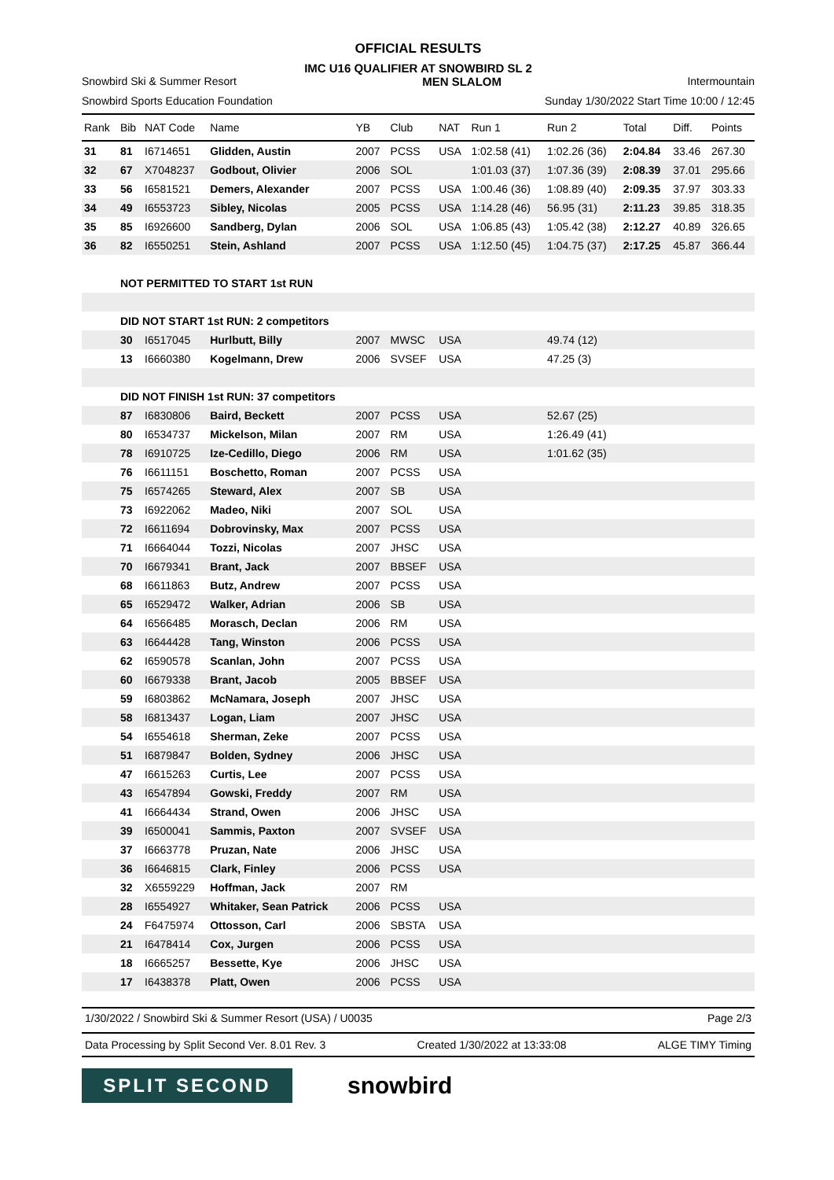OFFICIAL RESULTS
IMC U16 QUALIFIER AT SNOWBIRD SL 2
Snowbird Ski & Summer Resort MEN SLALOM Intermountain
Snowbird Sports Education Foundation Sunday 1/30/2022 Start Time 10:00 / 12:45
| Rank | Bib | NAT Code | Name | YB | Club | NAT | Run 1 | Run 2 | Total | Diff. | Points |
| --- | --- | --- | --- | --- | --- | --- | --- | --- | --- | --- | --- |
| 31 | 81 | I6714651 | Glidden, Austin | 2007 | PCSS | USA | 1:02.58 (41) | 1:02.26 (36) | 2:04.84 | 33.46 | 267.30 |
| 32 | 67 | X7048237 | Godbout, Olivier | 2006 | SOL | | 1:01.03 (37) | 1:07.36 (39) | 2:08.39 | 37.01 | 295.66 |
| 33 | 56 | I6581521 | Demers, Alexander | 2007 | PCSS | USA | 1:00.46 (36) | 1:08.89 (40) | 2:09.35 | 37.97 | 303.33 |
| 34 | 49 | I6553723 | Sibley, Nicolas | 2005 | PCSS | USA | 1:14.28 (46) | 56.95 (31) | 2:11.23 | 39.85 | 318.35 |
| 35 | 85 | I6926600 | Sandberg, Dylan | 2006 | SOL | USA | 1:06.85 (43) | 1:05.42 (38) | 2:12.27 | 40.89 | 326.65 |
| 36 | 82 | I6550251 | Stein, Ashland | 2007 | PCSS | USA | 1:12.50 (45) | 1:04.75 (37) | 2:17.25 | 45.87 | 366.44 |
| | NOT PERMITTED TO START 1st RUN | | | | | | | | | | |
| | DID NOT START 1st RUN: 2 competitors | | | | | | | | | | |
| | 30 | I6517045 | Hurlbutt, Billy | 2007 | MWSC | USA | | 49.74 (12) | | | |
| | 13 | I6660380 | Kogelmann, Drew | 2006 | SVSEF | USA | | 47.25 (3) | | | |
| | DID NOT FINISH 1st RUN: 37 competitors | | | | | | | | | | |
| | 87 | I6830806 | Baird, Beckett | 2007 | PCSS | USA | | 52.67 (25) | | | |
| | 80 | I6534737 | Mickelson, Milan | 2007 | RM | USA | | 1:26.49 (41) | | | |
| | 78 | I6910725 | Ize-Cedillo, Diego | 2006 | RM | USA | | 1:01.62 (35) | | | |
| | 76 | I6611151 | Boschetto, Roman | 2007 | PCSS | USA | | | | | |
| | 75 | I6574265 | Steward, Alex | 2007 | SB | USA | | | | | |
| | 73 | I6922062 | Madeo, Niki | 2007 | SOL | USA | | | | | |
| | 72 | I6611694 | Dobrovinsky, Max | 2007 | PCSS | USA | | | | | |
| | 71 | I6664044 | Tozzi, Nicolas | 2007 | JHSC | USA | | | | | |
| | 70 | I6679341 | Brant, Jack | 2007 | BBSEF | USA | | | | | |
| | 68 | I6611863 | Butz, Andrew | 2007 | PCSS | USA | | | | | |
| | 65 | I6529472 | Walker, Adrian | 2006 | SB | USA | | | | | |
| | 64 | I6566485 | Morasch, Declan | 2006 | RM | USA | | | | | |
| | 63 | I6644428 | Tang, Winston | 2006 | PCSS | USA | | | | | |
| | 62 | I6590578 | Scanlan, John | 2007 | PCSS | USA | | | | | |
| | 60 | I6679338 | Brant, Jacob | 2005 | BBSEF | USA | | | | | |
| | 59 | I6803862 | McNamara, Joseph | 2007 | JHSC | USA | | | | | |
| | 58 | I6813437 | Logan, Liam | 2007 | JHSC | USA | | | | | |
| | 54 | I6554618 | Sherman, Zeke | 2007 | PCSS | USA | | | | | |
| | 51 | I6879847 | Bolden, Sydney | 2006 | JHSC | USA | | | | | |
| | 47 | I6615263 | Curtis, Lee | 2007 | PCSS | USA | | | | | |
| | 43 | I6547894 | Gowski, Freddy | 2007 | RM | USA | | | | | |
| | 41 | I6664434 | Strand, Owen | 2006 | JHSC | USA | | | | | |
| | 39 | I6500041 | Sammis, Paxton | 2007 | SVSEF | USA | | | | | |
| | 37 | I6663778 | Pruzan, Nate | 2006 | JHSC | USA | | | | | |
| | 36 | I6646815 | Clark, Finley | 2006 | PCSS | USA | | | | | |
| | 32 | X6559229 | Hoffman, Jack | 2007 | RM | | | | | | |
| | 28 | I6554927 | Whitaker, Sean Patrick | 2006 | PCSS | USA | | | | | |
| | 24 | F6475974 | Ottosson, Carl | 2006 | SBSTA | USA | | | | | |
| | 21 | I6478414 | Cox, Jurgen | 2006 | PCSS | USA | | | | | |
| | 18 | I6665257 | Bessette, Kye | 2006 | JHSC | USA | | | | | |
| | 17 | I6438378 | Platt, Owen | 2006 | PCSS | USA | | | | | |
1/30/2022 / Snowbird Ski & Summer Resort (USA) / U0035 Page 2/3
Data Processing by Split Second Ver. 8.01 Rev. 3 Created 1/30/2022 at 13:33:08 ALGE TIMY Timing
SPLIT SECOND
snowbird